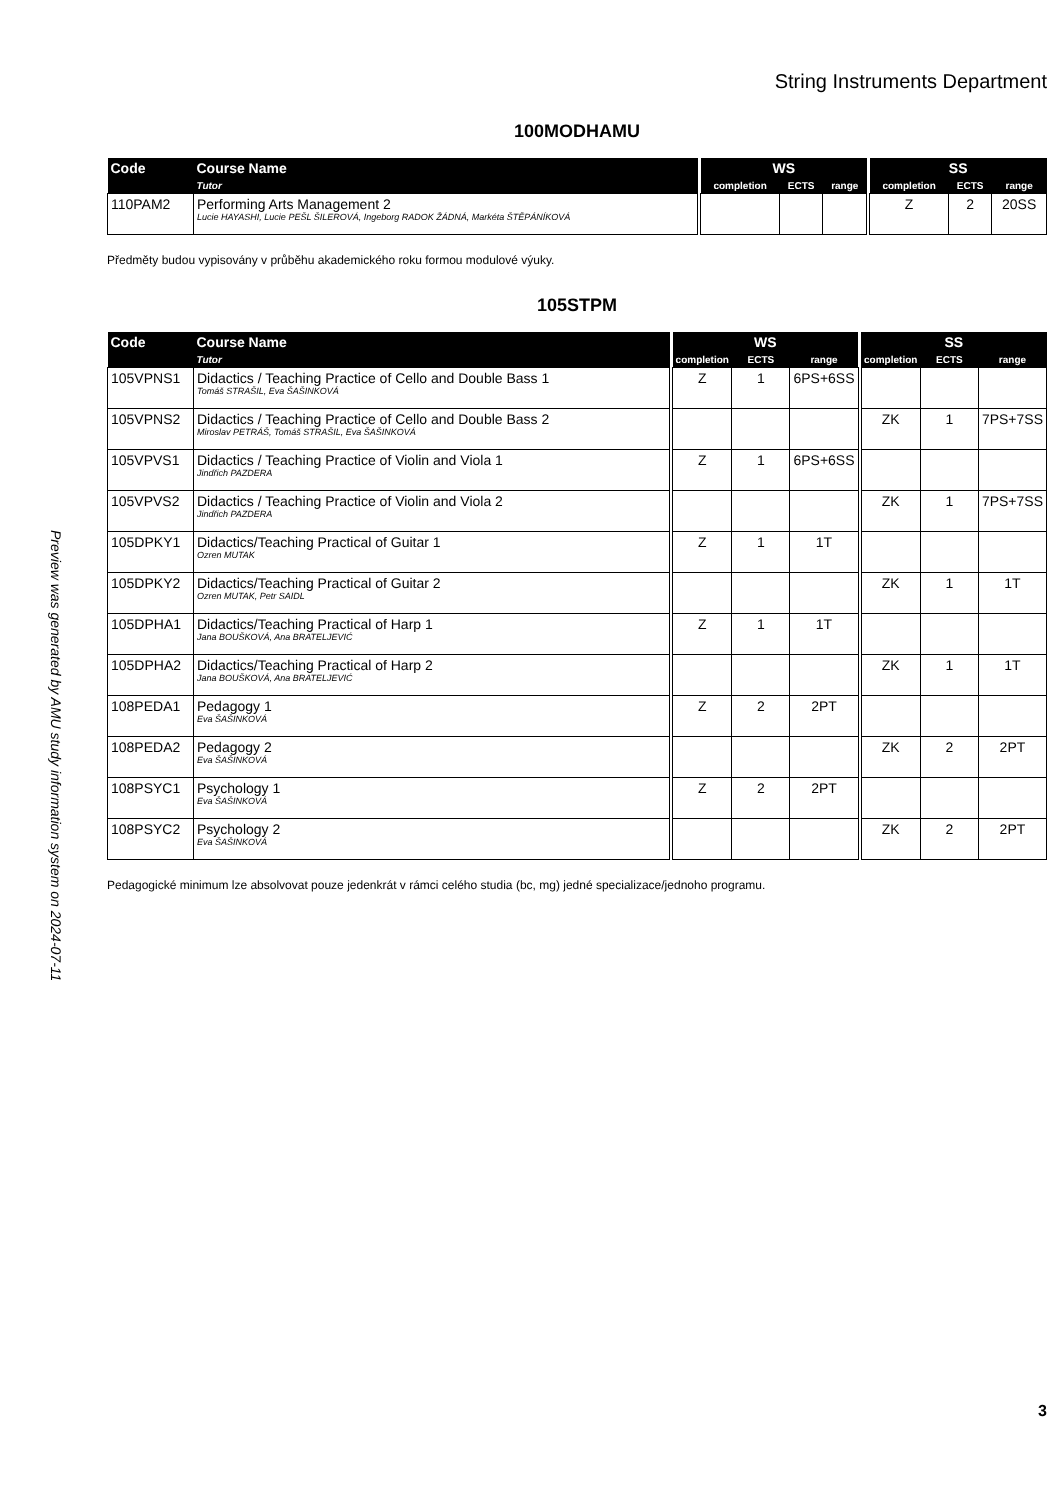Preview was generated by AMU study information system on 2024-07-11
String Instruments Department
100MODHAMU
| Code | Course Name | | WS | | | | SS | | |
| --- | --- | --- | --- | --- | --- | --- | --- | --- | --- |
| | Tutor | | completion | ECTS | range | | completion | ECTS | range |
| 110PAM2 | Performing Arts Management 2 Lucie HAYASHI, Lucie PEŠL ŠILEROVÁ, Ingeborg RADOK ŽÁDNÁ, Markéta ŠTĚPÁNÍKOVÁ | | | | | | Z | 2 | 20SS |
Předměty budou vypisovány v průběhu akademického roku formou modulové výuky.
105STPM
| Code | Course Name | | WS | | | | SS | | |
| --- | --- | --- | --- | --- | --- | --- | --- | --- | --- |
| | Tutor | | completion | ECTS | range | | completion | ECTS | range |
| 105VPNS1 | Didactics / Teaching Practice of Cello and Double Bass 1 Tomáš STRAŠIL, Eva ŠAŠINKOVÁ | | Z | 1 | 6PS+6SS | | | | |
| 105VPNS2 | Didactics / Teaching Practice of Cello and Double Bass 2 Miroslav PETRÁŠ, Tomáš STRAŠIL, Eva ŠAŠINKOVÁ | | | | | | ZK | 1 | 7PS+7SS |
| 105VPVS1 | Didactics / Teaching Practice of Violin and Viola 1 Jindřich PAZDERA | | Z | 1 | 6PS+6SS | | | | |
| 105VPVS2 | Didactics / Teaching Practice of Violin and Viola 2 Jindřich PAZDERA | | | | | | ZK | 1 | 7PS+7SS |
| 105DPKY1 | Didactics/Teaching Practical of Guitar 1 Ozren MUTAK | | Z | 1 | 1T | | | | |
| 105DPKY2 | Didactics/Teaching Practical of Guitar 2 Ozren MUTAK, Petr SAIDL | | | | | | ZK | 1 | 1T |
| 105DPHA1 | Didactics/Teaching Practical of Harp 1 Jana BOUŠKOVÁ, Ana BRATELJEVIĆ | | Z | 1 | 1T | | | | |
| 105DPHA2 | Didactics/Teaching Practical of Harp 2 Jana BOUŠKOVÁ, Ana BRATELJEVIĆ | | | | | | ZK | 1 | 1T |
| 108PEDA1 | Pedagogy 1 Eva ŠAŠINKOVÁ | | Z | 2 | 2PT | | | | |
| 108PEDA2 | Pedagogy 2 Eva ŠAŠINKOVÁ | | | | | | ZK | 2 | 2PT |
| 108PSYC1 | Psychology 1 Eva ŠAŠINKOVÁ | | Z | 2 | 2PT | | | | |
| 108PSYC2 | Psychology 2 Eva ŠAŠINKOVÁ | | | | | | ZK | 2 | 2PT |
Pedagogické minimum lze absolvovat pouze jedenkrát v rámci celého studia (bc, mg) jedné specializace/jednoho programu.
3